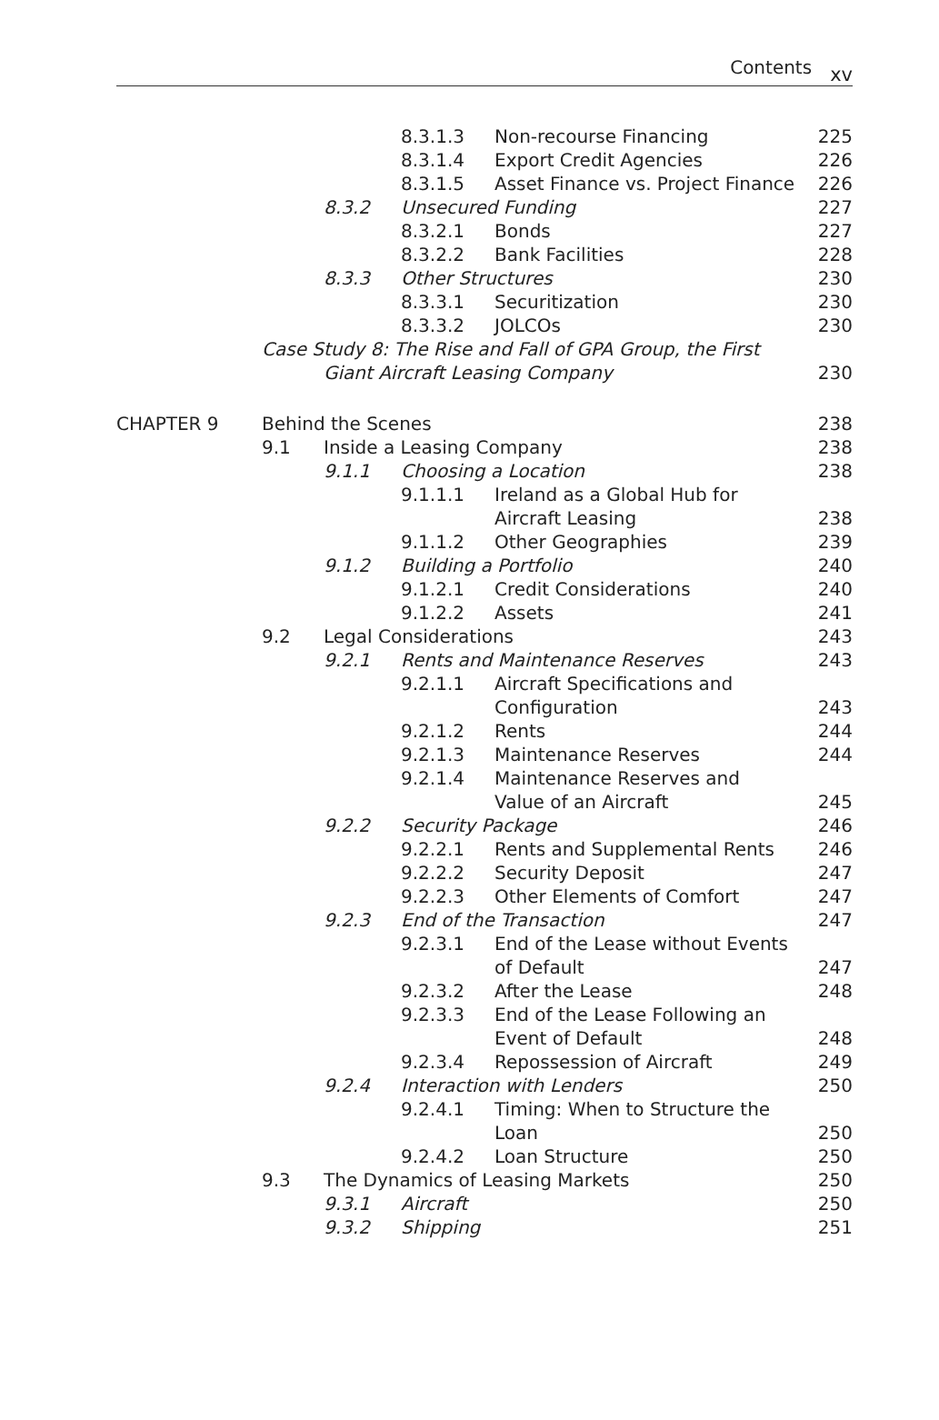Contents xv
| | | | 8.3.1.3 | Non-recourse Financing | 225 |
| | | | 8.3.1.4 | Export Credit Agencies | 226 |
| | | | 8.3.1.5 | Asset Finance vs. Project Finance | 226 |
| | | 8.3.2 | Unsecured Funding | | 227 |
| | | | 8.3.2.1 | Bonds | 227 |
| | | | 8.3.2.2 | Bank Facilities | 228 |
| | | 8.3.3 | Other Structures | | 230 |
| | | | 8.3.3.1 | Securitization | 230 |
| | | | 8.3.3.2 | JOLCOs | 230 |
| | Case Study 8: The Rise and Fall of GPA Group, the First Giant Aircraft Leasing Company | | | | 230 |
| CHAPTER 9 | Behind the Scenes | | | | 238 |
| | 9.1 | Inside a Leasing Company | | | 238 |
| | | 9.1.1 | Choosing a Location | | 238 |
| | | | 9.1.1.1 | Ireland as a Global Hub for Aircraft Leasing | 238 |
| | | | 9.1.1.2 | Other Geographies | 239 |
| | | 9.1.2 | Building a Portfolio | | 240 |
| | | | 9.1.2.1 | Credit Considerations | 240 |
| | | | 9.1.2.2 | Assets | 241 |
| | 9.2 | Legal Considerations | | | 243 |
| | | 9.2.1 | Rents and Maintenance Reserves | | 243 |
| | | | 9.2.1.1 | Aircraft Specifications and Configuration | 243 |
| | | | 9.2.1.2 | Rents | 244 |
| | | | 9.2.1.3 | Maintenance Reserves | 244 |
| | | | 9.2.1.4 | Maintenance Reserves and Value of an Aircraft | 245 |
| | | 9.2.2 | Security Package | | 246 |
| | | | 9.2.2.1 | Rents and Supplemental Rents | 246 |
| | | | 9.2.2.2 | Security Deposit | 247 |
| | | | 9.2.2.3 | Other Elements of Comfort | 247 |
| | | 9.2.3 | End of the Transaction | | 247 |
| | | | 9.2.3.1 | End of the Lease without Events of Default | 247 |
| | | | 9.2.3.2 | After the Lease | 248 |
| | | | 9.2.3.3 | End of the Lease Following an Event of Default | 248 |
| | | | 9.2.3.4 | Repossession of Aircraft | 249 |
| | | 9.2.4 | Interaction with Lenders | | 250 |
| | | | 9.2.4.1 | Timing: When to Structure the Loan | 250 |
| | | | 9.2.4.2 | Loan Structure | 250 |
| | 9.3 | The Dynamics of Leasing Markets | | | 250 |
| | | 9.3.1 | Aircraft | | 250 |
| | | 9.3.2 | Shipping | | 251 |